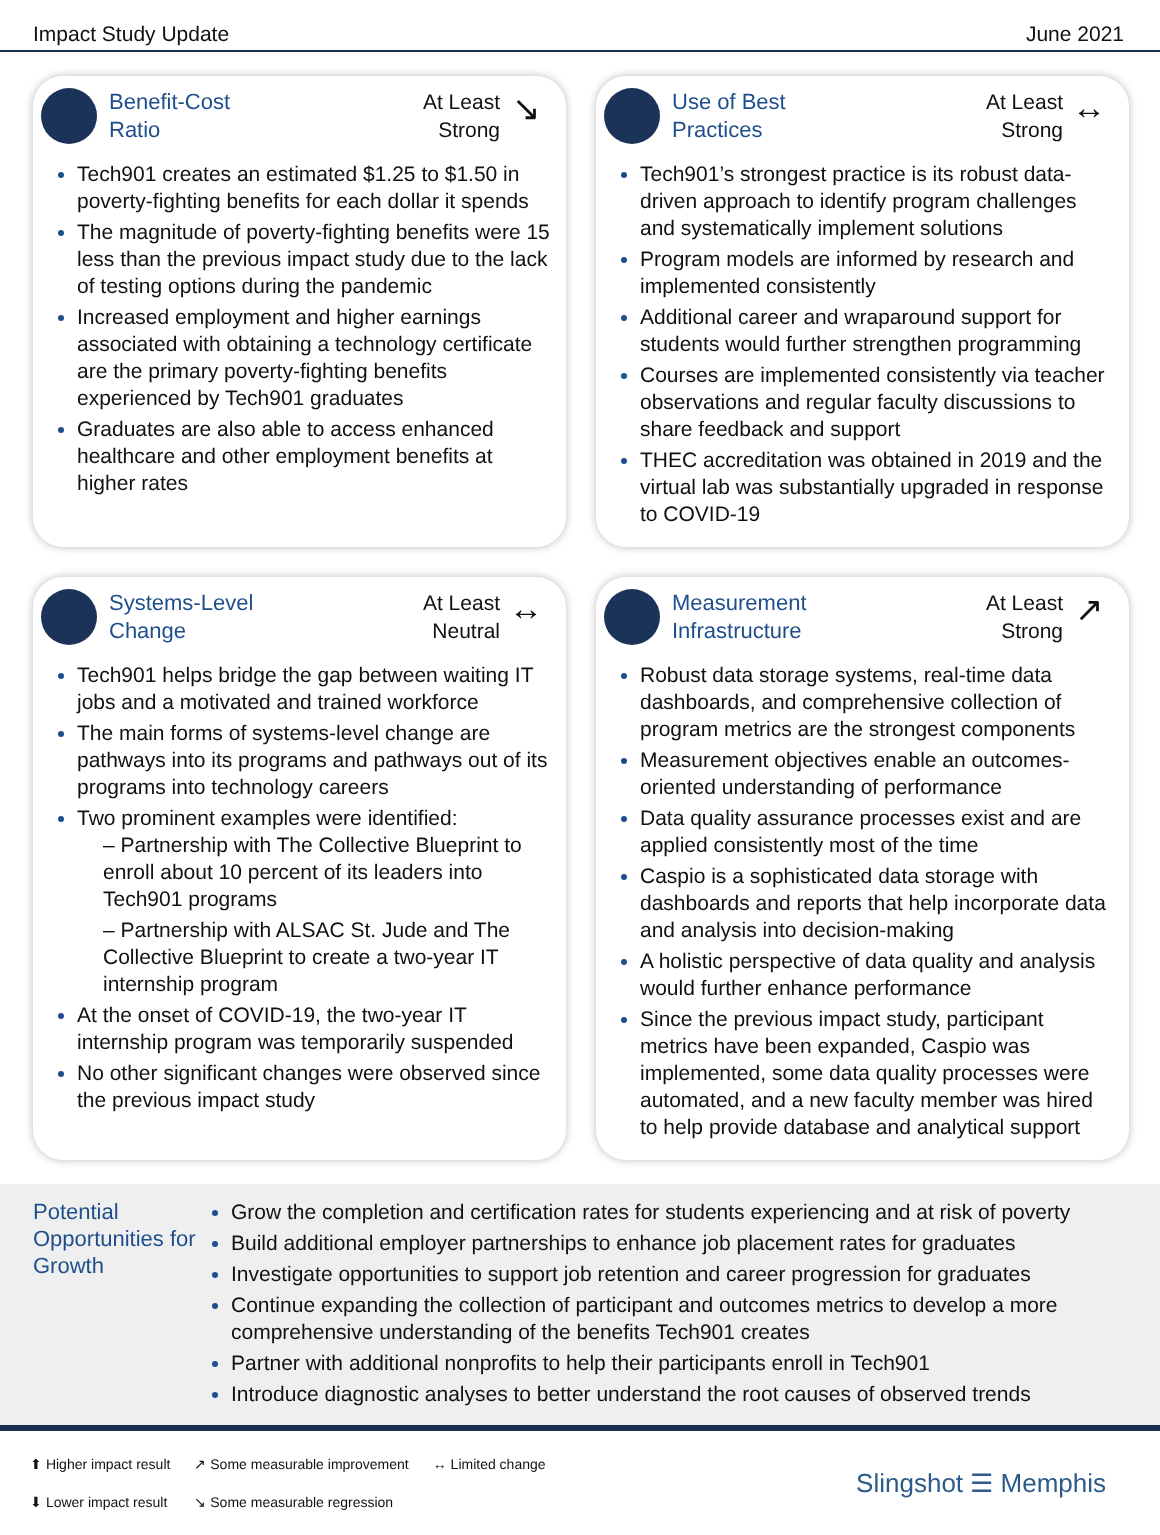Impact Study Update June 2021
Benefit-Cost
Ratio
At Least
Strong
↘
Tech901 creates an estimated $1.25 to $1.50 in poverty-fighting benefits for each dollar it spends
The magnitude of poverty-fighting benefits were 15 less than the previous impact study due to the lack of testing options during the pandemic
Increased employment and higher earnings associated with obtaining a technology certificate are the primary poverty-fighting benefits experienced by Tech901 graduates
Graduates are also able to access enhanced healthcare and other employment benefits at higher rates
Use of Best
Practices
At Least
Strong
↔
Tech901’s strongest practice is its robust data-driven approach to identify program challenges and systematically implement solutions
Program models are informed by research and implemented consistently
Additional career and wraparound support for students would further strengthen programming
Courses are implemented consistently via teacher observations and regular faculty discussions to share feedback and support
THEC accreditation was obtained in 2019 and the virtual lab was substantially upgraded in response to COVID-19
Systems-Level
Change
At Least
Neutral
↔
Tech901 helps bridge the gap between waiting IT jobs and a motivated and trained workforce
The main forms of systems-level change are pathways into its programs and pathways out of its programs into technology careers
Two prominent examples were identified:
– Partnership with The Collective Blueprint to enroll about 10 percent of its leaders into Tech901 programs
– Partnership with ALSAC St. Jude and The Collective Blueprint to create a two-year IT internship program
At the onset of COVID-19, the two-year IT internship program was temporarily suspended
No other significant changes were observed since the previous impact study
Measurement
Infrastructure
At Least
Strong
↗
Robust data storage systems, real-time data dashboards, and comprehensive collection of program metrics are the strongest components
Measurement objectives enable an outcomes-oriented understanding of performance
Data quality assurance processes exist and are applied consistently most of the time
Caspio is a sophisticated data storage with dashboards and reports that help incorporate data and analysis into decision-making
A holistic perspective of data quality and analysis would further enhance performance
Since the previous impact study, participant metrics have been expanded, Caspio was implemented, some data quality processes were automated, and a new faculty member was hired to help provide database and analytical support
Potential Opportunities for Growth
Grow the completion and certification rates for students experiencing and at risk of poverty
Build additional employer partnerships to enhance job placement rates for graduates
Investigate opportunities to support job retention and career progression for graduates
Continue expanding the collection of participant and outcomes metrics to develop a more comprehensive understanding of the benefits Tech901 creates
Partner with additional nonprofits to help their participants enroll in Tech901
Introduce diagnostic analyses to better understand the root causes of observed trends
⬆ Higher impact result
⬇ Lower impact result
↗ Some measurable improvement
↘ Some measurable regression
↔ Limited change
Slingshot ☰ Memphis